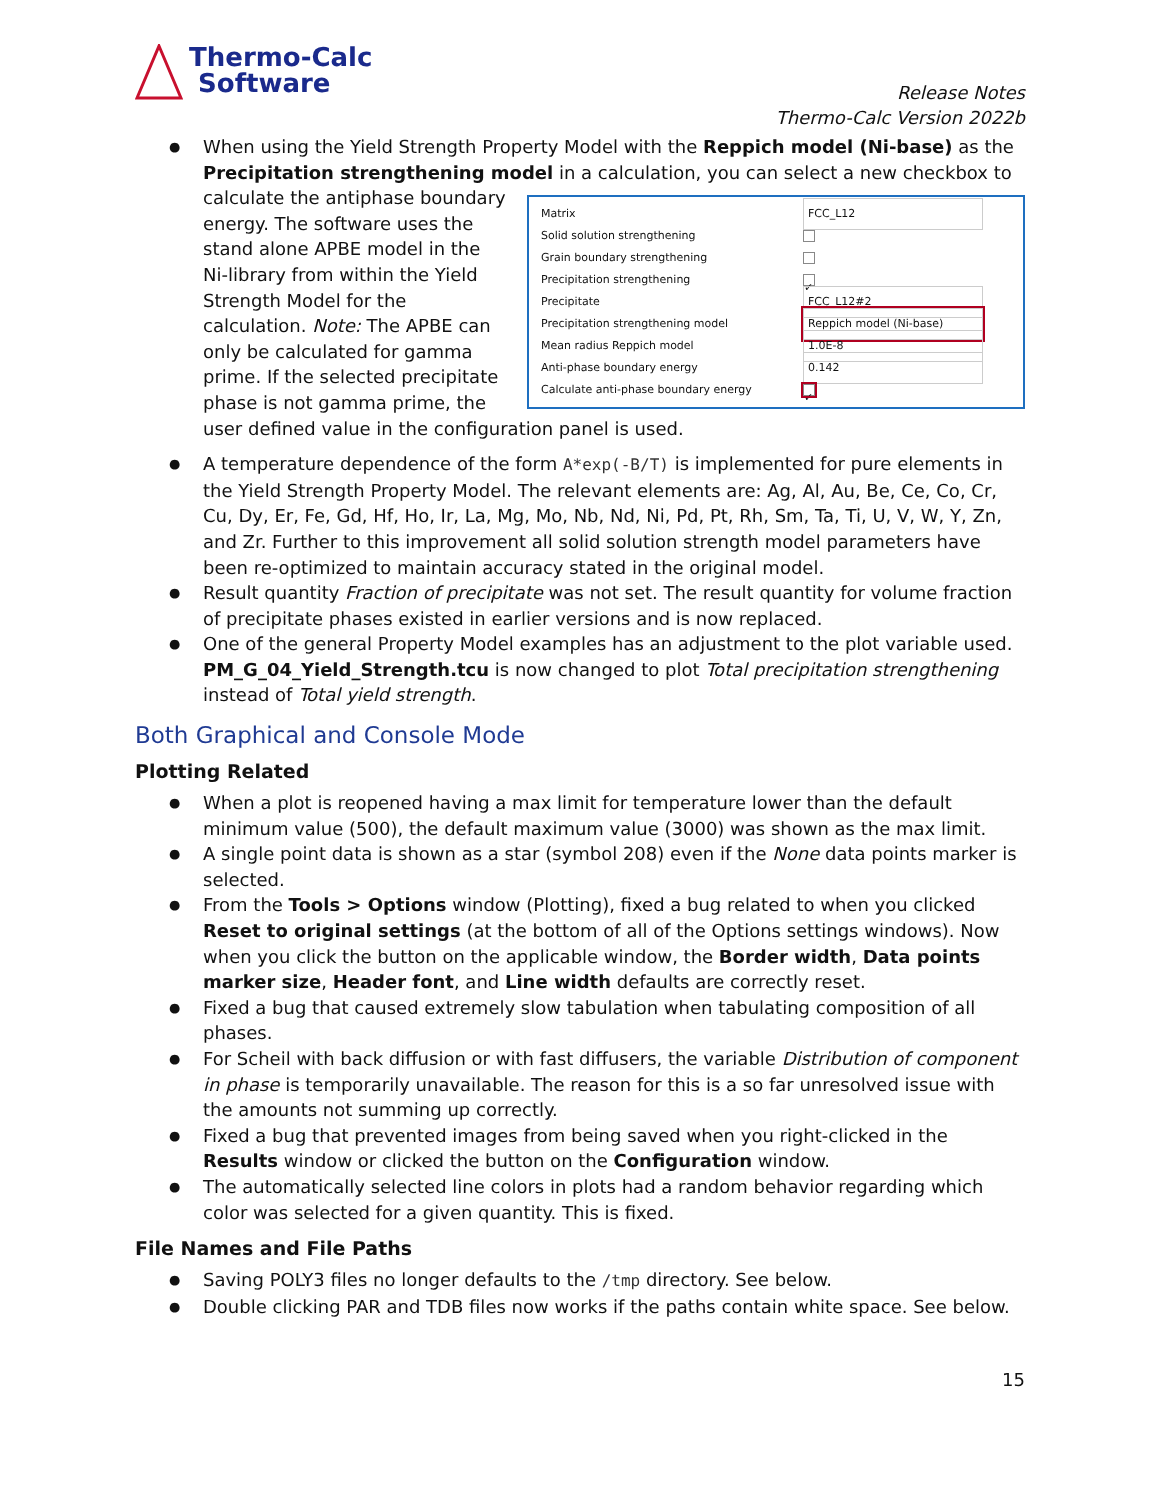Thermo-Calc
Software
Release Notes
Thermo-Calc Version 2022b
When using the Yield Strength Property Model with the Reppich model (Ni-base) as the Precipitation strengthening model in a calculation, you can select a new checkbox to calculate
Matrix FCC_L12
Solid solution strengthening
Grain boundary strengthening
Precipitation strengthening ✓
Precipitate FCC_L12#2
Precipitation strengthening model Reppich model (Ni-base)
Mean radius Reppich model 1.0E-8
Anti-phase boundary energy 0.142
Calculate anti-phase boundary energy ✓
the antiphase boundary energy. The software uses the stand alone APBE model in the Ni-library from within the Yield Strength Model for the calculation. Note: The APBE can only be calculated for gamma prime. If the selected precipitate phase is not gamma prime, the user defined value in the configuration panel is used.
A temperature dependence of the form A*exp(-B/T) is implemented for pure elements in the Yield Strength Property Model. The relevant elements are: Ag, Al, Au, Be, Ce, Co, Cr, Cu, Dy, Er, Fe, Gd, Hf, Ho, Ir, La, Mg, Mo, Nb, Nd, Ni, Pd, Pt, Rh, Sm, Ta, Ti, U, V, W, Y, Zn, and Zr. Further to this improvement all solid solution strength model parameters have been re-optimized to maintain accuracy stated in the original model.
Result quantity Fraction of precipitate was not set. The result quantity for volume fraction of precipitate phases existed in earlier versions and is now replaced.
One of the general Property Model examples has an adjustment to the plot variable used. PM_G_04_Yield_Strength.tcu is now changed to plot Total precipitation strengthening instead of Total yield strength.
Both Graphical and Console Mode
Plotting Related
When a plot is reopened having a max limit for temperature lower than the default minimum value (500), the default maximum value (3000) was shown as the max limit.
A single point data is shown as a star (symbol 208) even if the None data points marker is selected.
From the Tools > Options window (Plotting), fixed a bug related to when you clicked Reset to original settings (at the bottom of all of the Options settings windows). Now when you click the button on the applicable window, the Border width, Data points marker size, Header font, and Line width defaults are correctly reset.
Fixed a bug that caused extremely slow tabulation when tabulating composition of all phases.
For Scheil with back diffusion or with fast diffusers, the variable Distribution of component in phase is temporarily unavailable. The reason for this is a so far unresolved issue with the amounts not summing up correctly.
Fixed a bug that prevented images from being saved when you right-clicked in the Results window or clicked the button on the Configuration window.
The automatically selected line colors in plots had a random behavior regarding which color was selected for a given quantity. This is fixed.
File Names and File Paths
Saving POLY3 files no longer defaults to the /tmp directory. See below.
Double clicking PAR and TDB files now works if the paths contain white space. See below.
15